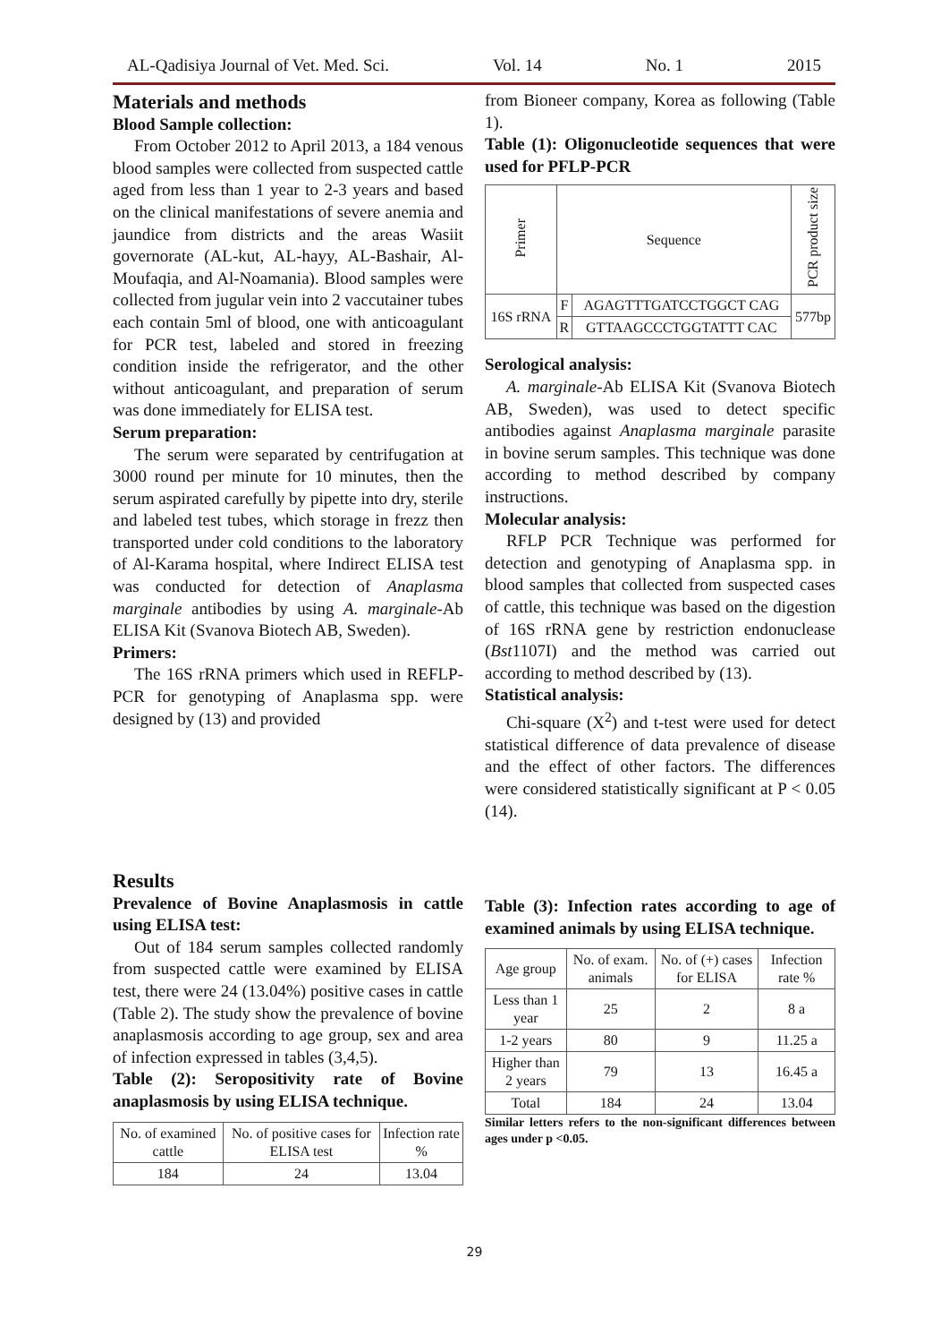AL-Qadisiya Journal of Vet. Med. Sci. Vol. 14 No. 1 2015
Materials and methods
Blood Sample collection:
From October 2012 to April 2013, a 184 venous blood samples were collected from suspected cattle aged from less than 1 year to 2-3 years and based on the clinical manifestations of severe anemia and jaundice from districts and the areas Wasiit governorate (AL-kut, AL-hayy, AL-Bashair, Al-Moufaqia, and Al-Noamania). Blood samples were collected from jugular vein into 2 vaccutainer tubes each contain 5ml of blood, one with anticoagulant for PCR test, labeled and stored in freezing condition inside the refrigerator, and the other without anticoagulant, and preparation of serum was done immediately for ELISA test.
Serum preparation:
The serum were separated by centrifugation at 3000 round per minute for 10 minutes, then the serum aspirated carefully by pipette into dry, sterile and labeled test tubes, which storage in frezz then transported under cold conditions to the laboratory of Al-Karama hospital, where Indirect ELISA test was conducted for detection of Anaplasma marginale antibodies by using A. marginale-Ab ELISA Kit (Svanova Biotech AB, Sweden).
Primers:
The 16S rRNA primers which used in REFLP-PCR for genotyping of Anaplasma spp. were designed by (13) and provided
from Bioneer company, Korea as following (Table 1).
Table (1): Oligonucleotide sequences that were used for PFLP-PCR
| Primer | Sequence | | PCR product size |
| --- | --- | --- | --- |
| 16S rRNA | F | AGAGTTTGATCCTGGCT CAG | 577bp |
| | R | GTTAAGCCCTGGTATTT CAC | |
Serological analysis:
A. marginale-Ab ELISA Kit (Svanova Biotech AB, Sweden), was used to detect specific antibodies against Anaplasma marginale parasite in bovine serum samples. This technique was done according to method described by company instructions.
Molecular analysis:
RFLP PCR Technique was performed for detection and genotyping of Anaplasma spp. in blood samples that collected from suspected cases of cattle, this technique was based on the digestion of 16S rRNA gene by restriction endonuclease (Bst1107I) and the method was carried out according to method described by (13).
Statistical analysis:
Chi-square (X<sup>2</sup>) and t-test were used for detect statistical difference of data prevalence of disease and the effect of other factors. The differences were considered statistically significant at P < 0.05 (14).
Results
Prevalence of Bovine Anaplasmosis in cattle using ELISA test:
Out of 184 serum samples collected randomly from suspected cattle were examined by ELISA test, there were 24 (13.04%) positive cases in cattle (Table 2). The study show the prevalence of bovine anaplasmosis according to age group, sex and area of infection expressed in tables (3,4,5).
Table (2): Seropositivity rate of Bovine anaplasmosis by using ELISA technique.
| No. of examined cattle | No. of positive cases for ELISA test | Infection rate % |
| --- | --- | --- |
| 184 | 24 | 13.04 |
Table (3): Infection rates according to age of examined animals by using ELISA technique.
| Age group | No. of exam. animals | No. of (+) cases for ELISA | Infection rate % |
| --- | --- | --- | --- |
| Less than 1 year | 25 | 2 | 8 a |
| 1-2 years | 80 | 9 | 11.25 a |
| Higher than 2 years | 79 | 13 | 16.45 a |
| Total | 184 | 24 | 13.04 |
Similar letters refers to the non-significant differences between ages under p <0.05.
29